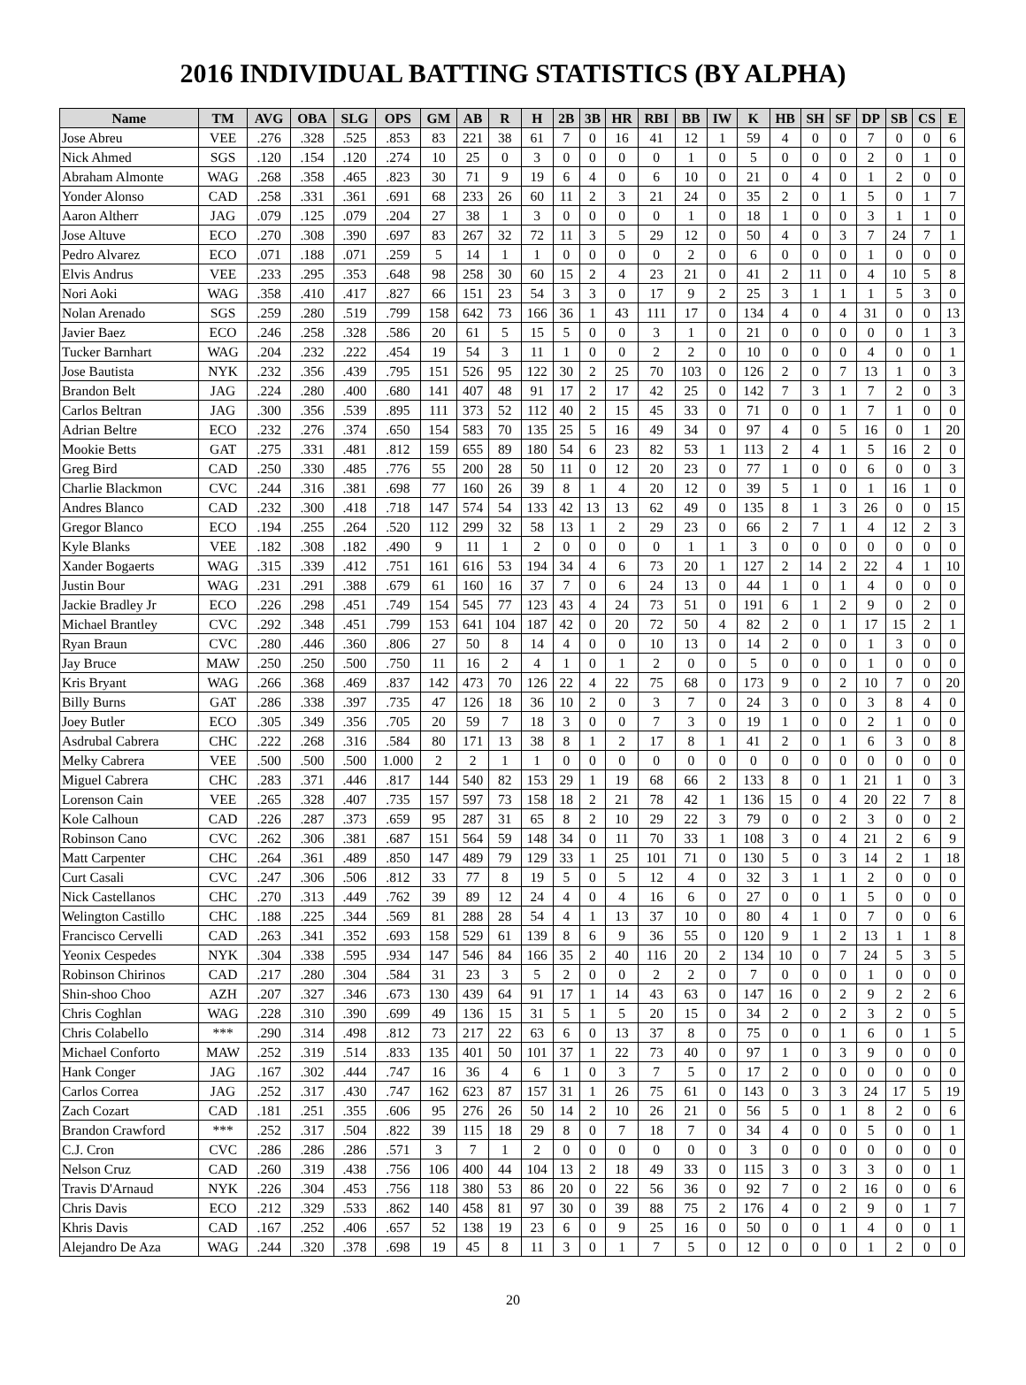2016 INDIVIDUAL BATTING STATISTICS (BY ALPHA)
| Name | TM | AVG | OBA | SLG | OPS | GM | AB | R | H | 2B | 3B | HR | RBI | BB | IW | K | HB | SH | SF | DP | SB | CS | E |
| --- | --- | --- | --- | --- | --- | --- | --- | --- | --- | --- | --- | --- | --- | --- | --- | --- | --- | --- | --- | --- | --- | --- | --- |
| Jose Abreu | VEE | .276 | .328 | .525 | .853 | 83 | 221 | 38 | 61 | 7 | 0 | 16 | 41 | 12 | 1 | 59 | 4 | 0 | 0 | 7 | 0 | 0 | 6 |
| Nick Ahmed | SGS | .120 | .154 | .120 | .274 | 10 | 25 | 0 | 3 | 0 | 0 | 0 | 0 | 1 | 0 | 5 | 0 | 0 | 0 | 2 | 0 | 1 | 0 |
| Abraham Almonte | WAG | .268 | .358 | .465 | .823 | 30 | 71 | 9 | 19 | 6 | 4 | 0 | 6 | 10 | 0 | 21 | 0 | 4 | 0 | 1 | 2 | 0 | 0 |
| Yonder Alonso | CAD | .258 | .331 | .361 | .691 | 68 | 233 | 26 | 60 | 11 | 2 | 3 | 21 | 24 | 0 | 35 | 2 | 0 | 1 | 5 | 0 | 1 | 7 |
| Aaron Altherr | JAG | .079 | .125 | .079 | .204 | 27 | 38 | 1 | 3 | 0 | 0 | 0 | 0 | 1 | 0 | 18 | 1 | 0 | 0 | 3 | 1 | 1 | 0 |
| Jose Altuve | ECO | .270 | .308 | .390 | .697 | 83 | 267 | 32 | 72 | 11 | 3 | 5 | 29 | 12 | 0 | 50 | 4 | 0 | 3 | 7 | 24 | 7 | 1 |
| Pedro Alvarez | ECO | .071 | .188 | .071 | .259 | 5 | 14 | 1 | 1 | 0 | 0 | 0 | 0 | 2 | 0 | 6 | 0 | 0 | 0 | 1 | 0 | 0 | 0 |
| Elvis Andrus | VEE | .233 | .295 | .353 | .648 | 98 | 258 | 30 | 60 | 15 | 2 | 4 | 23 | 21 | 0 | 41 | 2 | 11 | 0 | 4 | 10 | 5 | 8 |
| Nori Aoki | WAG | .358 | .410 | .417 | .827 | 66 | 151 | 23 | 54 | 3 | 3 | 0 | 17 | 9 | 2 | 25 | 3 | 1 | 1 | 1 | 5 | 3 | 0 |
| Nolan Arenado | SGS | .259 | .280 | .519 | .799 | 158 | 642 | 73 | 166 | 36 | 1 | 43 | 111 | 17 | 0 | 134 | 4 | 0 | 4 | 31 | 0 | 0 | 13 |
| Javier Baez | ECO | .246 | .258 | .328 | .586 | 20 | 61 | 5 | 15 | 5 | 0 | 0 | 3 | 1 | 0 | 21 | 0 | 0 | 0 | 0 | 0 | 1 | 3 |
| Tucker Barnhart | WAG | .204 | .232 | .222 | .454 | 19 | 54 | 3 | 11 | 1 | 0 | 0 | 2 | 2 | 0 | 10 | 0 | 0 | 0 | 4 | 0 | 0 | 1 |
| Jose Bautista | NYK | .232 | .356 | .439 | .795 | 151 | 526 | 95 | 122 | 30 | 2 | 25 | 70 | 103 | 0 | 126 | 2 | 0 | 7 | 13 | 1 | 0 | 3 |
| Brandon Belt | JAG | .224 | .280 | .400 | .680 | 141 | 407 | 48 | 91 | 17 | 2 | 17 | 42 | 25 | 0 | 142 | 7 | 3 | 1 | 7 | 2 | 0 | 3 |
| Carlos Beltran | JAG | .300 | .356 | .539 | .895 | 111 | 373 | 52 | 112 | 40 | 2 | 15 | 45 | 33 | 0 | 71 | 0 | 0 | 1 | 7 | 1 | 0 | 0 |
| Adrian Beltre | ECO | .232 | .276 | .374 | .650 | 154 | 583 | 70 | 135 | 25 | 5 | 16 | 49 | 34 | 0 | 97 | 4 | 0 | 5 | 16 | 0 | 1 | 20 |
| Mookie Betts | GAT | .275 | .331 | .481 | .812 | 159 | 655 | 89 | 180 | 54 | 6 | 23 | 82 | 53 | 1 | 113 | 2 | 4 | 1 | 5 | 16 | 2 | 0 |
| Greg Bird | CAD | .250 | .330 | .485 | .776 | 55 | 200 | 28 | 50 | 11 | 0 | 12 | 20 | 23 | 0 | 77 | 1 | 0 | 0 | 6 | 0 | 0 | 3 |
| Charlie Blackmon | CVC | .244 | .316 | .381 | .698 | 77 | 160 | 26 | 39 | 8 | 1 | 4 | 20 | 12 | 0 | 39 | 5 | 1 | 0 | 1 | 16 | 1 | 0 |
| Andres Blanco | CAD | .232 | .300 | .418 | .718 | 147 | 574 | 54 | 133 | 42 | 13 | 13 | 62 | 49 | 0 | 135 | 8 | 1 | 3 | 26 | 0 | 0 | 15 |
| Gregor Blanco | ECO | .194 | .255 | .264 | .520 | 112 | 299 | 32 | 58 | 13 | 1 | 2 | 29 | 23 | 0 | 66 | 2 | 7 | 1 | 4 | 12 | 2 | 3 |
| Kyle Blanks | VEE | .182 | .308 | .182 | .490 | 9 | 11 | 1 | 2 | 0 | 0 | 0 | 0 | 1 | 1 | 3 | 0 | 0 | 0 | 0 | 0 | 0 | 0 |
| Xander Bogaerts | WAG | .315 | .339 | .412 | .751 | 161 | 616 | 53 | 194 | 34 | 4 | 6 | 73 | 20 | 1 | 127 | 2 | 14 | 2 | 22 | 4 | 1 | 10 |
| Justin Bour | WAG | .231 | .291 | .388 | .679 | 61 | 160 | 16 | 37 | 7 | 0 | 6 | 24 | 13 | 0 | 44 | 1 | 0 | 1 | 4 | 0 | 0 | 0 |
| Jackie Bradley Jr | ECO | .226 | .298 | .451 | .749 | 154 | 545 | 77 | 123 | 43 | 4 | 24 | 73 | 51 | 0 | 191 | 6 | 1 | 2 | 9 | 0 | 2 | 0 |
| Michael Brantley | CVC | .292 | .348 | .451 | .799 | 153 | 641 | 104 | 187 | 42 | 0 | 20 | 72 | 50 | 4 | 82 | 2 | 0 | 1 | 17 | 15 | 2 | 1 |
| Ryan Braun | CVC | .280 | .446 | .360 | .806 | 27 | 50 | 8 | 14 | 4 | 0 | 0 | 10 | 13 | 0 | 14 | 2 | 0 | 0 | 1 | 3 | 0 | 0 |
| Jay Bruce | MAW | .250 | .250 | .500 | .750 | 11 | 16 | 2 | 4 | 1 | 0 | 1 | 2 | 0 | 0 | 5 | 0 | 0 | 0 | 1 | 0 | 0 | 0 |
| Kris Bryant | WAG | .266 | .368 | .469 | .837 | 142 | 473 | 70 | 126 | 22 | 4 | 22 | 75 | 68 | 0 | 173 | 9 | 0 | 2 | 10 | 7 | 0 | 20 |
| Billy Burns | GAT | .286 | .338 | .397 | .735 | 47 | 126 | 18 | 36 | 10 | 2 | 0 | 3 | 7 | 0 | 24 | 3 | 0 | 0 | 3 | 8 | 4 | 0 |
| Joey Butler | ECO | .305 | .349 | .356 | .705 | 20 | 59 | 7 | 18 | 3 | 0 | 0 | 7 | 3 | 0 | 19 | 1 | 0 | 0 | 2 | 1 | 0 | 0 |
| Asdrubal Cabrera | CHC | .222 | .268 | .316 | .584 | 80 | 171 | 13 | 38 | 8 | 1 | 2 | 17 | 8 | 1 | 41 | 2 | 0 | 1 | 6 | 3 | 0 | 8 |
| Melky Cabrera | VEE | .500 | .500 | .500 | 1.000 | 2 | 2 | 1 | 1 | 0 | 0 | 0 | 0 | 0 | 0 | 0 | 0 | 0 | 0 | 0 | 0 | 0 | 0 |
| Miguel Cabrera | CHC | .283 | .371 | .446 | .817 | 144 | 540 | 82 | 153 | 29 | 1 | 19 | 68 | 66 | 2 | 133 | 8 | 0 | 1 | 21 | 1 | 0 | 3 |
| Lorenson Cain | VEE | .265 | .328 | .407 | .735 | 157 | 597 | 73 | 158 | 18 | 2 | 21 | 78 | 42 | 1 | 136 | 15 | 0 | 4 | 20 | 22 | 7 | 8 |
| Kole Calhoun | CAD | .226 | .287 | .373 | .659 | 95 | 287 | 31 | 65 | 8 | 2 | 10 | 29 | 22 | 3 | 79 | 0 | 0 | 2 | 3 | 0 | 0 | 2 |
| Robinson Cano | CVC | .262 | .306 | .381 | .687 | 151 | 564 | 59 | 148 | 34 | 0 | 11 | 70 | 33 | 1 | 108 | 3 | 0 | 4 | 21 | 2 | 6 | 9 |
| Matt Carpenter | CHC | .264 | .361 | .489 | .850 | 147 | 489 | 79 | 129 | 33 | 1 | 25 | 101 | 71 | 0 | 130 | 5 | 0 | 3 | 14 | 2 | 1 | 18 |
| Curt Casali | CVC | .247 | .306 | .506 | .812 | 33 | 77 | 8 | 19 | 5 | 0 | 5 | 12 | 4 | 0 | 32 | 3 | 1 | 1 | 2 | 0 | 0 | 0 |
| Nick Castellanos | CHC | .270 | .313 | .449 | .762 | 39 | 89 | 12 | 24 | 4 | 0 | 4 | 16 | 6 | 0 | 27 | 0 | 0 | 1 | 5 | 0 | 0 | 0 |
| Welington Castillo | CHC | .188 | .225 | .344 | .569 | 81 | 288 | 28 | 54 | 4 | 1 | 13 | 37 | 10 | 0 | 80 | 4 | 1 | 0 | 7 | 0 | 0 | 6 |
| Francisco Cervelli | CAD | .263 | .341 | .352 | .693 | 158 | 529 | 61 | 139 | 8 | 6 | 9 | 36 | 55 | 0 | 120 | 9 | 1 | 2 | 13 | 1 | 1 | 8 |
| Yeonix Cespedes | NYK | .304 | .338 | .595 | .934 | 147 | 546 | 84 | 166 | 35 | 2 | 40 | 116 | 20 | 2 | 134 | 10 | 0 | 7 | 24 | 5 | 3 | 5 |
| Robinson Chirinos | CAD | .217 | .280 | .304 | .584 | 31 | 23 | 3 | 5 | 2 | 0 | 0 | 2 | 2 | 0 | 7 | 0 | 0 | 0 | 1 | 0 | 0 | 0 |
| Shin-shoo Choo | AZH | .207 | .327 | .346 | .673 | 130 | 439 | 64 | 91 | 17 | 1 | 14 | 43 | 63 | 0 | 147 | 16 | 0 | 2 | 9 | 2 | 2 | 6 |
| Chris Coghlan | WAG | .228 | .310 | .390 | .699 | 49 | 136 | 15 | 31 | 5 | 1 | 5 | 20 | 15 | 0 | 34 | 2 | 0 | 2 | 3 | 2 | 0 | 5 |
| Chris Colabello | *** | .290 | .314 | .498 | .812 | 73 | 217 | 22 | 63 | 6 | 0 | 13 | 37 | 8 | 0 | 75 | 0 | 0 | 1 | 6 | 0 | 1 | 5 |
| Michael Conforto | MAW | .252 | .319 | .514 | .833 | 135 | 401 | 50 | 101 | 37 | 1 | 22 | 73 | 40 | 0 | 97 | 1 | 0 | 3 | 9 | 0 | 0 | 0 |
| Hank Conger | JAG | .167 | .302 | .444 | .747 | 16 | 36 | 4 | 6 | 1 | 0 | 3 | 7 | 5 | 0 | 17 | 2 | 0 | 0 | 0 | 0 | 0 | 0 |
| Carlos Correa | JAG | .252 | .317 | .430 | .747 | 162 | 623 | 87 | 157 | 31 | 1 | 26 | 75 | 61 | 0 | 143 | 0 | 3 | 3 | 24 | 17 | 5 | 19 |
| Zach Cozart | CAD | .181 | .251 | .355 | .606 | 95 | 276 | 26 | 50 | 14 | 2 | 10 | 26 | 21 | 0 | 56 | 5 | 0 | 1 | 8 | 2 | 0 | 6 |
| Brandon Crawford | *** | .252 | .317 | .504 | .822 | 39 | 115 | 18 | 29 | 8 | 0 | 7 | 18 | 7 | 0 | 34 | 4 | 0 | 0 | 5 | 0 | 0 | 1 |
| C.J. Cron | CVC | .286 | .286 | .286 | .571 | 3 | 7 | 1 | 2 | 0 | 0 | 0 | 0 | 0 | 0 | 3 | 0 | 0 | 0 | 0 | 0 | 0 | 0 |
| Nelson Cruz | CAD | .260 | .319 | .438 | .756 | 106 | 400 | 44 | 104 | 13 | 2 | 18 | 49 | 33 | 0 | 115 | 3 | 0 | 3 | 3 | 0 | 0 | 1 |
| Travis D'Arnaud | NYK | .226 | .304 | .453 | .756 | 118 | 380 | 53 | 86 | 20 | 0 | 22 | 56 | 36 | 0 | 92 | 7 | 0 | 2 | 16 | 0 | 0 | 6 |
| Chris Davis | ECO | .212 | .329 | .533 | .862 | 140 | 458 | 81 | 97 | 30 | 0 | 39 | 88 | 75 | 2 | 176 | 4 | 0 | 2 | 9 | 0 | 1 | 7 |
| Khris Davis | CAD | .167 | .252 | .406 | .657 | 52 | 138 | 19 | 23 | 6 | 0 | 9 | 25 | 16 | 0 | 50 | 0 | 0 | 1 | 4 | 0 | 0 | 1 |
| Alejandro De Aza | WAG | .244 | .320 | .378 | .698 | 19 | 45 | 8 | 11 | 3 | 0 | 1 | 7 | 5 | 0 | 12 | 0 | 0 | 0 | 1 | 2 | 0 | 0 |
20